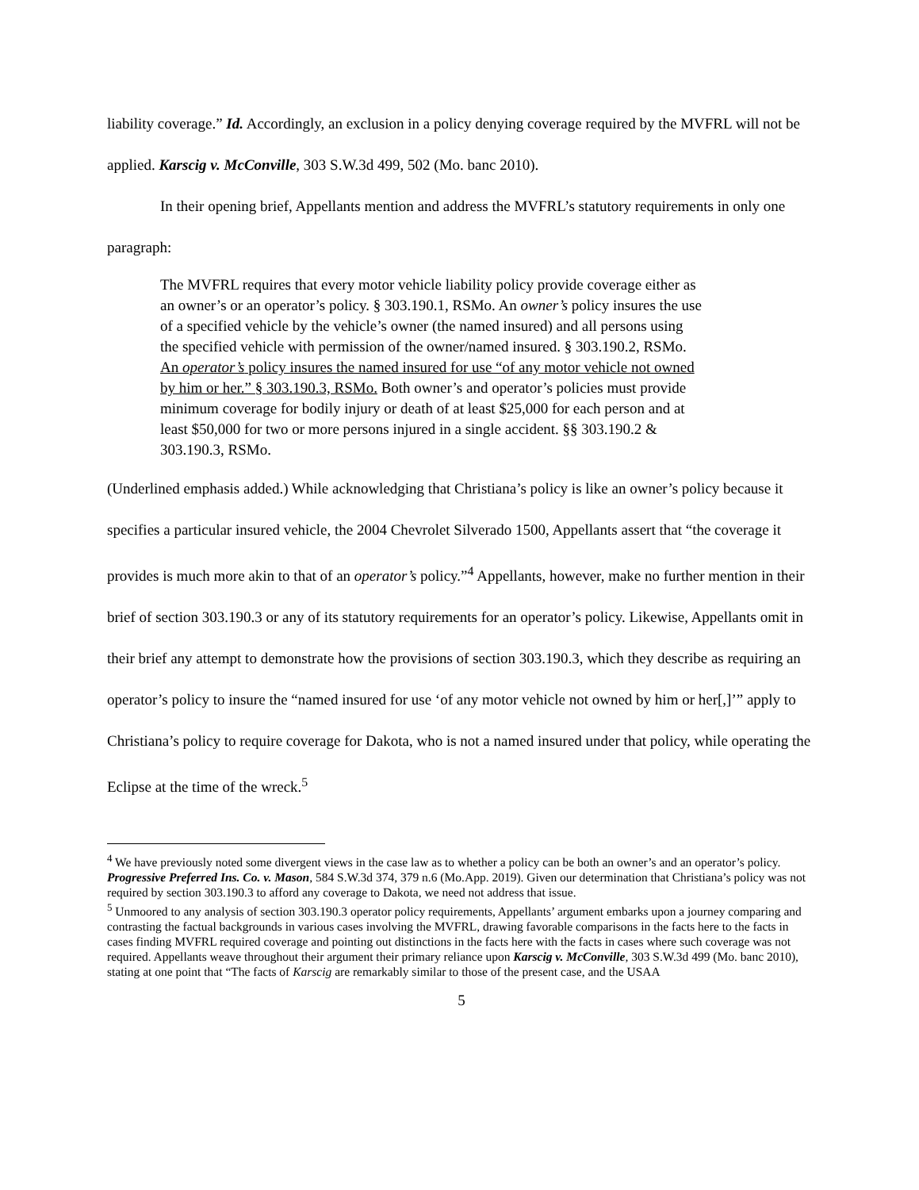liability coverage.” Id. Accordingly, an exclusion in a policy denying coverage required by the MVFRL will not be applied. Karscig v. McConville, 303 S.W.3d 499, 502 (Mo. banc 2010).
In their opening brief, Appellants mention and address the MVFRL’s statutory requirements in only one paragraph:
The MVFRL requires that every motor vehicle liability policy provide coverage either as an owner’s or an operator’s policy. § 303.190.1, RSMo. An owner’s policy insures the use of a specified vehicle by the vehicle’s owner (the named insured) and all persons using the specified vehicle with permission of the owner/named insured. § 303.190.2, RSMo. An operator’s policy insures the named insured for use “of any motor vehicle not owned by him or her.” § 303.190.3, RSMo. Both owner’s and operator’s policies must provide minimum coverage for bodily injury or death of at least $25,000 for each person and at least $50,000 for two or more persons injured in a single accident. §§ 303.190.2 & 303.190.3, RSMo.
(Underlined emphasis added.) While acknowledging that Christiana’s policy is like an owner’s policy because it specifies a particular insured vehicle, the 2004 Chevrolet Silverado 1500, Appellants assert that “the coverage it provides is much more akin to that of an operator’s policy.”<sup>4</sup> Appellants, however, make no further mention in their brief of section 303.190.3 or any of its statutory requirements for an operator’s policy. Likewise, Appellants omit in their brief any attempt to demonstrate how the provisions of section 303.190.3, which they describe as requiring an operator’s policy to insure the “named insured for use ‘of any motor vehicle not owned by him or her[,]’” apply to Christiana’s policy to require coverage for Dakota, who is not a named insured under that policy, while operating the Eclipse at the time of the wreck.<sup>5</sup>
<sup>4</sup> We have previously noted some divergent views in the case law as to whether a policy can be both an owner’s and an operator’s policy. Progressive Preferred Ins. Co. v. Mason, 584 S.W.3d 374, 379 n.6 (Mo.App. 2019). Given our determination that Christiana’s policy was not required by section 303.190.3 to afford any coverage to Dakota, we need not address that issue.
<sup>5</sup> Unmoored to any analysis of section 303.190.3 operator policy requirements, Appellants’ argument embarks upon a journey comparing and contrasting the factual backgrounds in various cases involving the MVFRL, drawing favorable comparisons in the facts here to the facts in cases finding MVFRL required coverage and pointing out distinctions in the facts here with the facts in cases where such coverage was not required. Appellants weave throughout their argument their primary reliance upon Karscig v. McConville, 303 S.W.3d 499 (Mo. banc 2010), stating at one point that “The facts of Karscig are remarkably similar to those of the present case, and the USAA
5